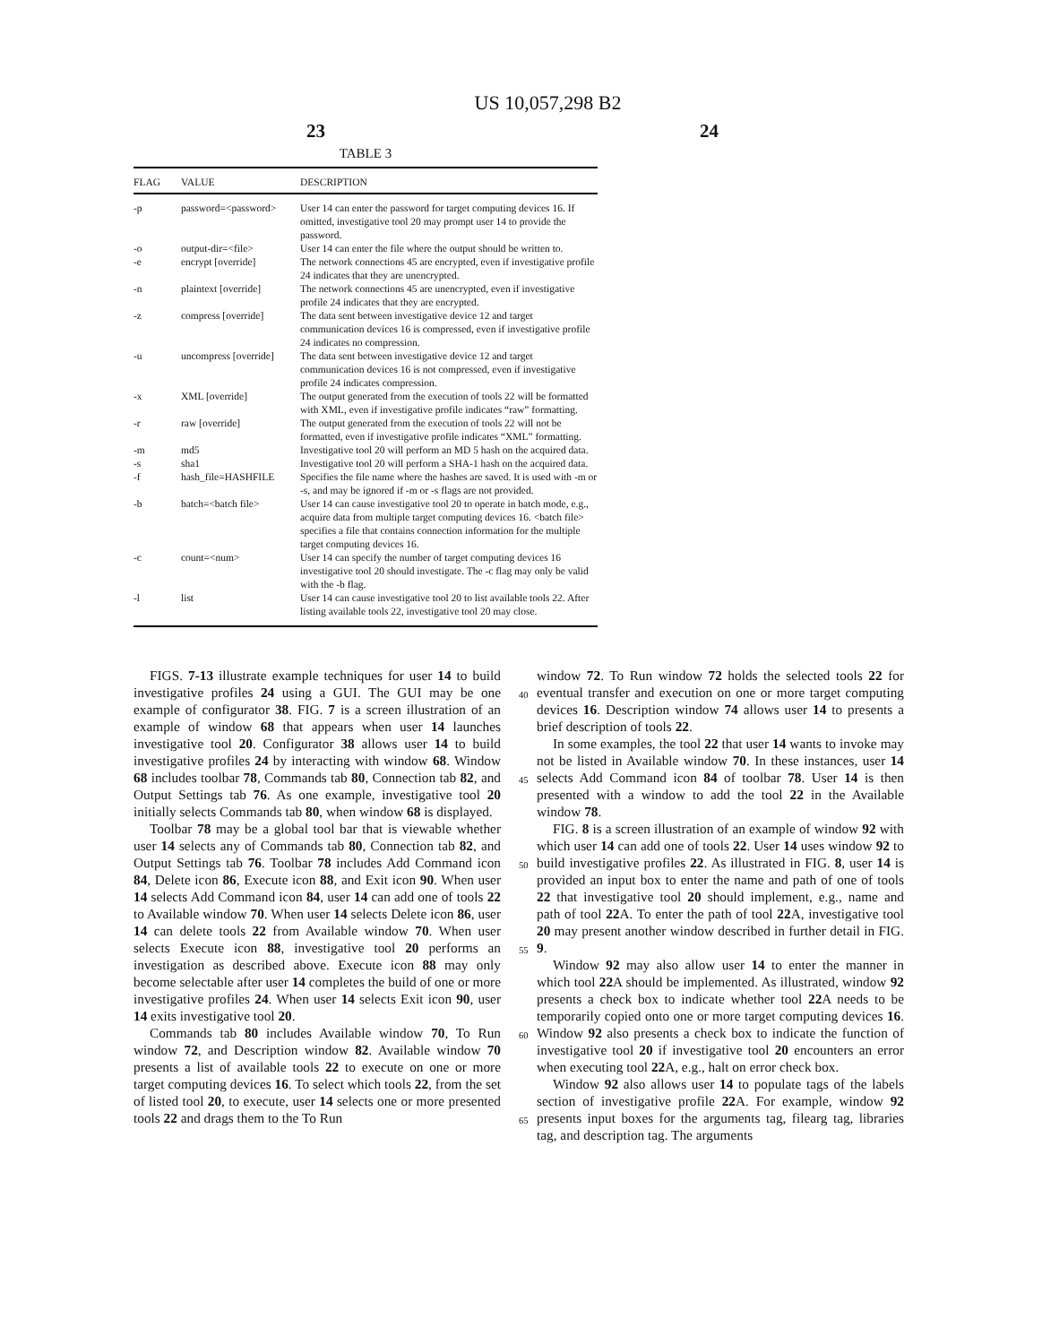US 10,057,298 B2
23 24
TABLE 3
| FLAG | VALUE | DESCRIPTION |
| --- | --- | --- |
| -p | password=<password> | User 14 can enter the password for target computing devices 16. If omitted, investigative tool 20 may prompt user 14 to provide the password. |
| -o | output-dir=<file> | User 14 can enter the file where the output should be written to. |
| -e | encrypt [override] | The network connections 45 are encrypted, even if investigative profile 24 indicates that they are unencrypted. |
| -n | plaintext [override] | The network connections 45 are unencrypted, even if investigative profile 24 indicates that they are encrypted. |
| -z | compress [override] | The data sent between investigative device 12 and target communication devices 16 is compressed, even if investigative profile 24 indicates no compression. |
| -u | uncompress [override] | The data sent between investigative device 12 and target communication devices 16 is not compressed, even if investigative profile 24 indicates compression. |
| -x | XML [override] | The output generated from the execution of tools 22 will be formatted with XML, even if investigative profile indicates “raw” formatting. |
| -r | raw [override] | The output generated from the execution of tools 22 will not be formatted, even if investigative profile indicates “XML” formatting. |
| -m | md5 | Investigative tool 20 will perform an MD 5 hash on the acquired data. |
| -s | sha1 | Investigative tool 20 will perform a SHA-1 hash on the acquired data. |
| -f | hash_file=HASHFILE | Specifies the file name where the hashes are saved. It is used with -m or -s, and may be ignored if -m or -s flags are not provided. |
| -b | batch=<batch file> | User 14 can cause investigative tool 20 to operate in batch mode, e.g., acquire data from multiple target computing devices 16. <batch file> specifies a file that contains connection information for the multiple target computing devices 16. |
| -c | count=<num> | User 14 can specify the number of target computing devices 16 investigative tool 20 should investigate. The -c flag may only be valid with the -b flag. |
| -l | list | User 14 can cause investigative tool 20 to list available tools 22. After listing available tools 22, investigative tool 20 may close. |
FIGS. 7-13 illustrate example techniques for user 14 to build investigative profiles 24 using a GUI. The GUI may be one example of configurator 38. FIG. 7 is a screen illustration of an example of window 68 that appears when user 14 launches investigative tool 20. Configurator 38 allows user 14 to build investigative profiles 24 by interacting with window 68. Window 68 includes toolbar 78, Commands tab 80, Connection tab 82, and Output Settings tab 76. As one example, investigative tool 20 initially selects Commands tab 80, when window 68 is displayed.
Toolbar 78 may be a global tool bar that is viewable whether user 14 selects any of Commands tab 80, Connection tab 82, and Output Settings tab 76. Toolbar 78 includes Add Command icon 84, Delete icon 86, Execute icon 88, and Exit icon 90. When user 14 selects Add Command icon 84, user 14 can add one of tools 22 to Available window 70. When user 14 selects Delete icon 86, user 14 can delete tools 22 from Available window 70. When user selects Execute icon 88, investigative tool 20 performs an investigation as described above. Execute icon 88 may only become selectable after user 14 completes the build of one or more investigative profiles 24. When user 14 selects Exit icon 90, user 14 exits investigative tool 20.
Commands tab 80 includes Available window 70, To Run window 72, and Description window 82. Available window 70 presents a list of available tools 22 to execute on one or more target computing devices 16. To select which tools 22, from the set of listed tool 20, to execute, user 14 selects one or more presented tools 22 and drags them to the To Run
40
45
50
55
60
65
window 72. To Run window 72 holds the selected tools 22 for eventual transfer and execution on one or more target computing devices 16. Description window 74 allows user 14 to presents a brief description of tools 22.
In some examples, the tool 22 that user 14 wants to invoke may not be listed in Available window 70. In these instances, user 14 selects Add Command icon 84 of toolbar 78. User 14 is then presented with a window to add the tool 22 in the Available window 78.
FIG. 8 is a screen illustration of an example of window 92 with which user 14 can add one of tools 22. User 14 uses window 92 to build investigative profiles 22. As illustrated in FIG. 8, user 14 is provided an input box to enter the name and path of one of tools 22 that investigative tool 20 should implement, e.g., name and path of tool 22 A. To enter the path of tool 22 A, investigative tool 20 may present another window described in further detail in FIG. 9.
Window 92 may also allow user 14 to enter the manner in which tool 22 A should be implemented. As illustrated, window 92 presents a check box to indicate whether tool 22 A needs to be temporarily copied onto one or more target computing devices 16. Window 92 also presents a check box to indicate the function of investigative tool 20 if investigative tool 20 encounters an error when executing tool 22 A, e.g., halt on error check box.
Window 92 also allows user 14 to populate tags of the labels section of investigative profile 22 A. For example, window 92 presents input boxes for the arguments tag, filearg tag, libraries tag, and description tag. The arguments